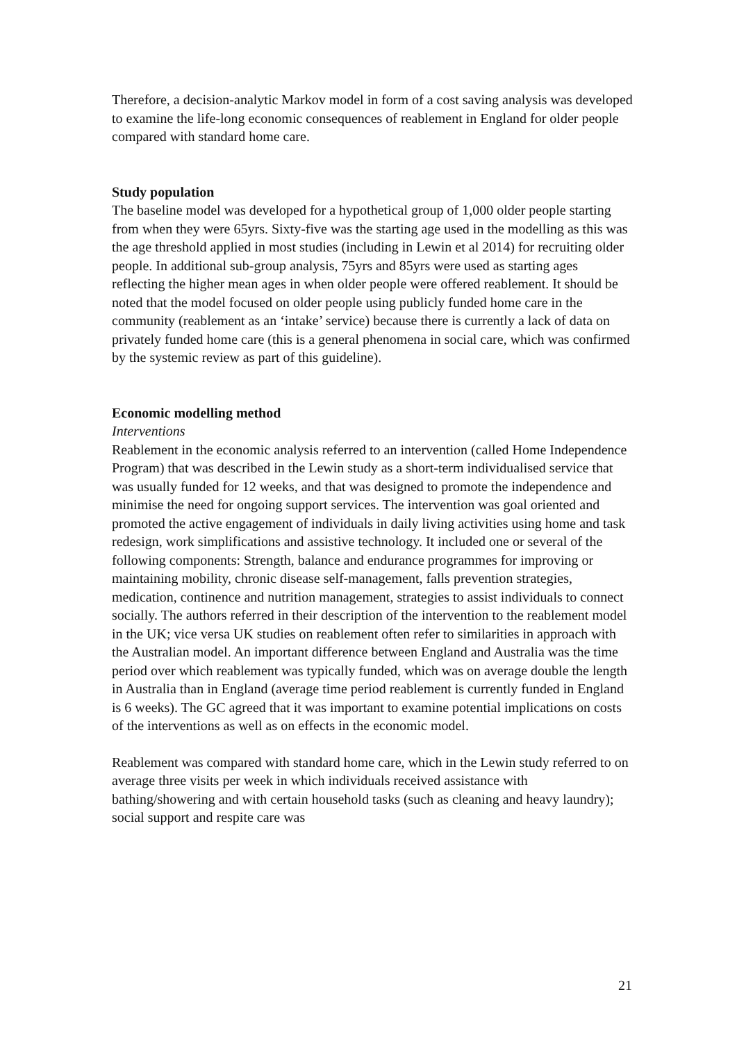Therefore, a decision-analytic Markov model in form of a cost saving analysis was developed to examine the life-long economic consequences of reablement in England for older people compared with standard home care.
Study population
The baseline model was developed for a hypothetical group of 1,000 older people starting from when they were 65yrs. Sixty-five was the starting age used in the modelling as this was the age threshold applied in most studies (including in Lewin et al 2014) for recruiting older people. In additional sub-group analysis, 75yrs and 85yrs were used as starting ages reflecting the higher mean ages in when older people were offered reablement. It should be noted that the model focused on older people using publicly funded home care in the community (reablement as an ‘intake’ service) because there is currently a lack of data on privately funded home care (this is a general phenomena in social care, which was confirmed by the systemic review as part of this guideline).
Economic modelling method
Interventions
Reablement in the economic analysis referred to an intervention (called Home Independence Program) that was described in the Lewin study as a short-term individualised service that was usually funded for 12 weeks, and that was designed to promote the independence and minimise the need for ongoing support services. The intervention was goal oriented and promoted the active engagement of individuals in daily living activities using home and task redesign, work simplifications and assistive technology. It included one or several of the following components: Strength, balance and endurance programmes for improving or maintaining mobility, chronic disease self-management, falls prevention strategies, medication, continence and nutrition management, strategies to assist individuals to connect socially. The authors referred in their description of the intervention to the reablement model in the UK; vice versa UK studies on reablement often refer to similarities in approach with the Australian model. An important difference between England and Australia was the time period over which reablement was typically funded, which was on average double the length in Australia than in England (average time period reablement is currently funded in England is 6 weeks). The GC agreed that it was important to examine potential implications on costs of the interventions as well as on effects in the economic model.
Reablement was compared with standard home care, which in the Lewin study referred to on average three visits per week in which individuals received assistance with bathing/showering and with certain household tasks (such as cleaning and heavy laundry); social support and respite care was
21